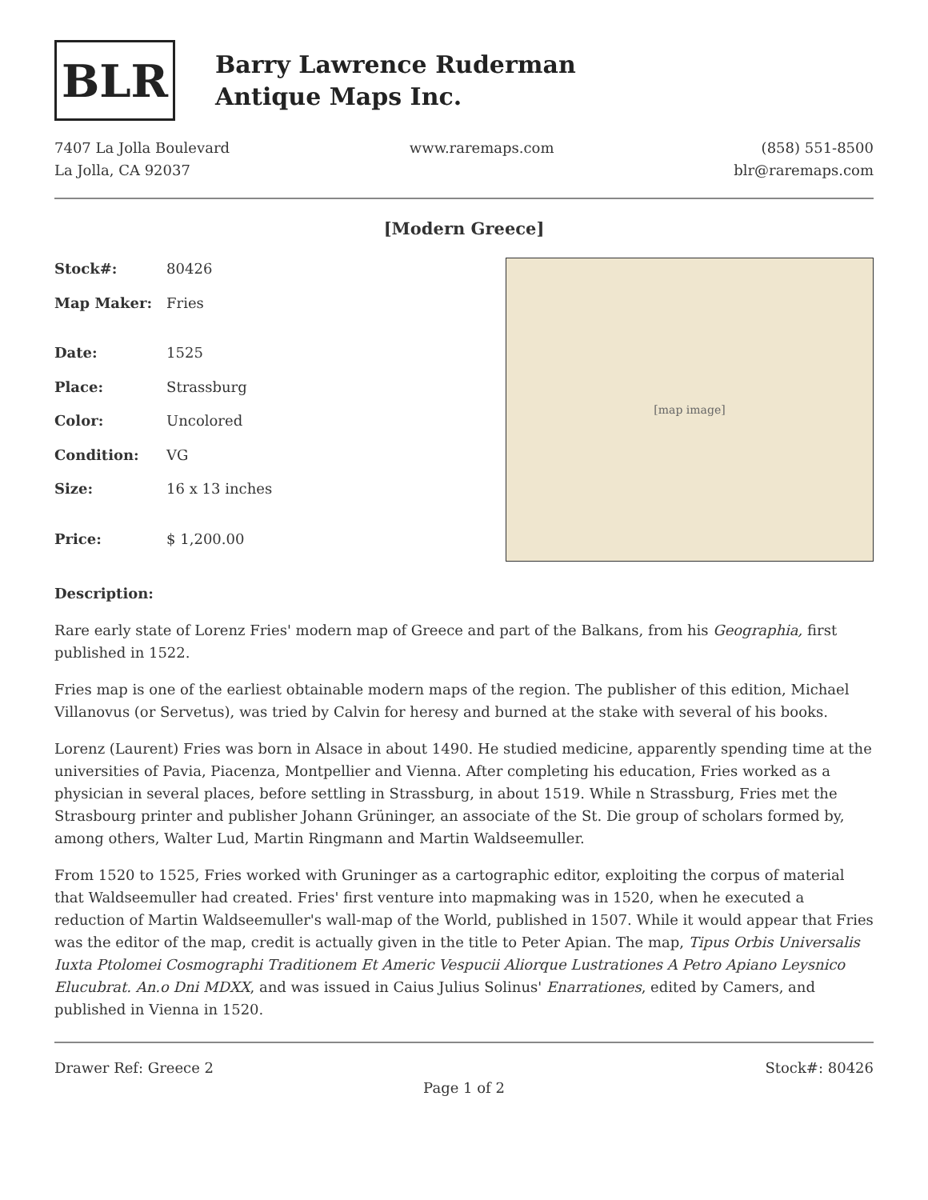BLR
Barry Lawrence Ruderman
Antique Maps Inc.
7407 La Jolla Boulevard
La Jolla, CA 92037
www.raremaps.com (858) 551-8500
blr@raremaps.com
[Modern Greece]
| Stock#: | 80426 |
| Map Maker: | Fries |
| Date: | 1525 |
| Place: | Strassburg |
| Color: | Uncolored |
| Condition: | VG |
| Size: | 16 x 13 inches |
| Price: | $ 1,200.00 |
[map image]
Description:
Rare early state of Lorenz Fries' modern map of Greece and part of the Balkans, from his Geographia, first published in 1522.
Fries map is one of the earliest obtainable modern maps of the region. The publisher of this edition, Michael Villanovus (or Servetus), was tried by Calvin for heresy and burned at the stake with several of his books.
Lorenz (Laurent) Fries was born in Alsace in about 1490. He studied medicine, apparently spending time at the universities of Pavia, Piacenza, Montpellier and Vienna. After completing his education, Fries worked as a physician in several places, before settling in Strassburg, in about 1519. While n Strassburg, Fries met the Strasbourg printer and publisher Johann Grüninger, an associate of the St. Die group of scholars formed by, among others, Walter Lud, Martin Ringmann and Martin Waldseemuller.
From 1520 to 1525, Fries worked with Gruninger as a cartographic editor, exploiting the corpus of material that Waldseemuller had created. Fries' first venture into mapmaking was in 1520, when he executed a reduction of Martin Waldseemuller's wall-map of the World, published in 1507. While it would appear that Fries was the editor of the map, credit is actually given in the title to Peter Apian. The map, Tipus Orbis Universalis Iuxta Ptolomei Cosmographi Traditionem Et Americ Vespucii Aliorque Lustrationes A Petro Apiano Leysnico Elucubrat. An.o Dni MDXX, and was issued in Caius Julius Solinus' Enarrationes, edited by Camers, and published in Vienna in 1520.
Drawer Ref: Greece 2 Stock#: 80426
Page 1 of 2